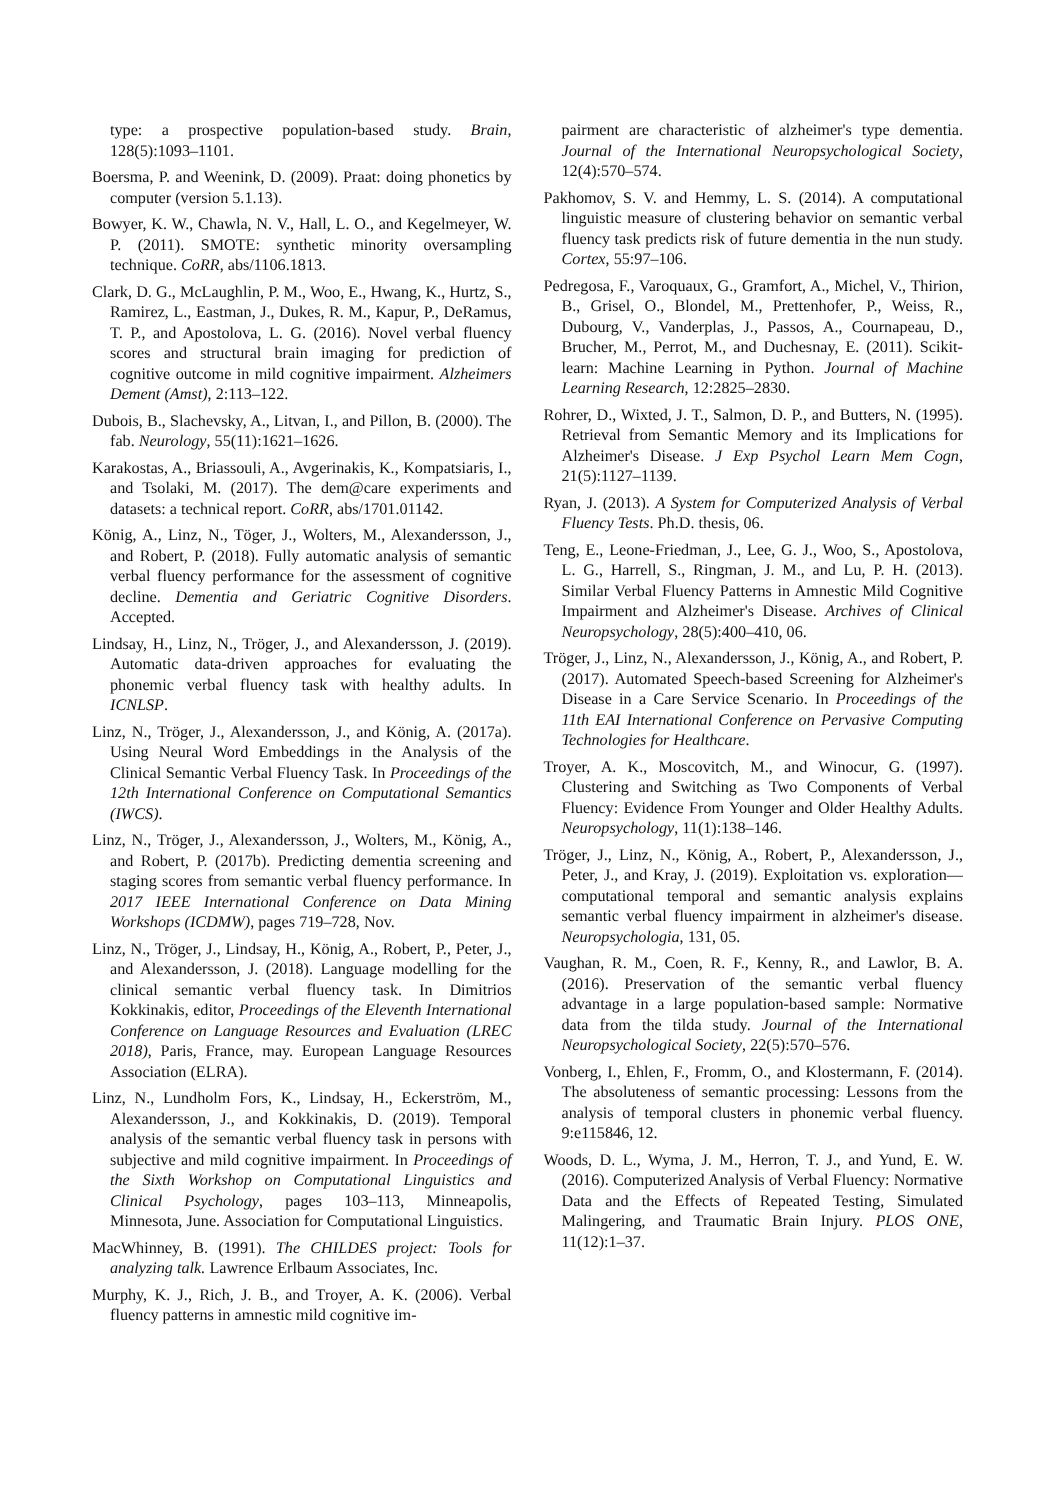type: a prospective population-based study. Brain, 128(5):1093–1101.
Boersma, P. and Weenink, D. (2009). Praat: doing phonetics by computer (version 5.1.13).
Bowyer, K. W., Chawla, N. V., Hall, L. O., and Kegelmeyer, W. P. (2011). SMOTE: synthetic minority oversampling technique. CoRR, abs/1106.1813.
Clark, D. G., McLaughlin, P. M., Woo, E., Hwang, K., Hurtz, S., Ramirez, L., Eastman, J., Dukes, R. M., Kapur, P., DeRamus, T. P., and Apostolova, L. G. (2016). Novel verbal fluency scores and structural brain imaging for prediction of cognitive outcome in mild cognitive impairment. Alzheimers Dement (Amst), 2:113–122.
Dubois, B., Slachevsky, A., Litvan, I., and Pillon, B. (2000). The fab. Neurology, 55(11):1621–1626.
Karakostas, A., Briassouli, A., Avgerinakis, K., Kompatsiaris, I., and Tsolaki, M. (2017). The dem@care experiments and datasets: a technical report. CoRR, abs/1701.01142.
König, A., Linz, N., Töger, J., Wolters, M., Alexandersson, J., and Robert, P. (2018). Fully automatic analysis of semantic verbal fluency performance for the assessment of cognitive decline. Dementia and Geriatric Cognitive Disorders. Accepted.
Lindsay, H., Linz, N., Tröger, J., and Alexandersson, J. (2019). Automatic data-driven approaches for evaluating the phonemic verbal fluency task with healthy adults. In ICNLSP.
Linz, N., Tröger, J., Alexandersson, J., and König, A. (2017a). Using Neural Word Embeddings in the Analysis of the Clinical Semantic Verbal Fluency Task. In Proceedings of the 12th International Conference on Computational Semantics (IWCS).
Linz, N., Tröger, J., Alexandersson, J., Wolters, M., König, A., and Robert, P. (2017b). Predicting dementia screening and staging scores from semantic verbal fluency performance. In 2017 IEEE International Conference on Data Mining Workshops (ICDMW), pages 719–728, Nov.
Linz, N., Tröger, J., Lindsay, H., König, A., Robert, P., Peter, J., and Alexandersson, J. (2018). Language modelling for the clinical semantic verbal fluency task. In Dimitrios Kokkinakis, editor, Proceedings of the Eleventh International Conference on Language Resources and Evaluation (LREC 2018), Paris, France, may. European Language Resources Association (ELRA).
Linz, N., Lundholm Fors, K., Lindsay, H., Eckerström, M., Alexandersson, J., and Kokkinakis, D. (2019). Temporal analysis of the semantic verbal fluency task in persons with subjective and mild cognitive impairment. In Proceedings of the Sixth Workshop on Computational Linguistics and Clinical Psychology, pages 103–113, Minneapolis, Minnesota, June. Association for Computational Linguistics.
MacWhinney, B. (1991). The CHILDES project: Tools for analyzing talk. Lawrence Erlbaum Associates, Inc.
Murphy, K. J., Rich, J. B., and Troyer, A. K. (2006). Verbal fluency patterns in amnestic mild cognitive im-
pairment are characteristic of alzheimer's type dementia. Journal of the International Neuropsychological Society, 12(4):570–574.
Pakhomov, S. V. and Hemmy, L. S. (2014). A computational linguistic measure of clustering behavior on semantic verbal fluency task predicts risk of future dementia in the nun study. Cortex, 55:97–106.
Pedregosa, F., Varoquaux, G., Gramfort, A., Michel, V., Thirion, B., Grisel, O., Blondel, M., Prettenhofer, P., Weiss, R., Dubourg, V., Vanderplas, J., Passos, A., Cournapeau, D., Brucher, M., Perrot, M., and Duchesnay, E. (2011). Scikit-learn: Machine Learning in Python. Journal of Machine Learning Research, 12:2825–2830.
Rohrer, D., Wixted, J. T., Salmon, D. P., and Butters, N. (1995). Retrieval from Semantic Memory and its Implications for Alzheimer's Disease. J Exp Psychol Learn Mem Cogn, 21(5):1127–1139.
Ryan, J. (2013). A System for Computerized Analysis of Verbal Fluency Tests. Ph.D. thesis, 06.
Teng, E., Leone-Friedman, J., Lee, G. J., Woo, S., Apostolova, L. G., Harrell, S., Ringman, J. M., and Lu, P. H. (2013). Similar Verbal Fluency Patterns in Amnestic Mild Cognitive Impairment and Alzheimer's Disease. Archives of Clinical Neuropsychology, 28(5):400–410, 06.
Tröger, J., Linz, N., Alexandersson, J., König, A., and Robert, P. (2017). Automated Speech-based Screening for Alzheimer's Disease in a Care Service Scenario. In Proceedings of the 11th EAI International Conference on Pervasive Computing Technologies for Healthcare.
Troyer, A. K., Moscovitch, M., and Winocur, G. (1997). Clustering and Switching as Two Components of Verbal Fluency: Evidence From Younger and Older Healthy Adults. Neuropsychology, 11(1):138–146.
Tröger, J., Linz, N., König, A., Robert, P., Alexandersson, J., Peter, J., and Kray, J. (2019). Exploitation vs. exploration—computational temporal and semantic analysis explains semantic verbal fluency impairment in alzheimer's disease. Neuropsychologia, 131, 05.
Vaughan, R. M., Coen, R. F., Kenny, R., and Lawlor, B. A. (2016). Preservation of the semantic verbal fluency advantage in a large population-based sample: Normative data from the tilda study. Journal of the International Neuropsychological Society, 22(5):570–576.
Vonberg, I., Ehlen, F., Fromm, O., and Klostermann, F. (2014). The absoluteness of semantic processing: Lessons from the analysis of temporal clusters in phonemic verbal fluency. 9:e115846, 12.
Woods, D. L., Wyma, J. M., Herron, T. J., and Yund, E. W. (2016). Computerized Analysis of Verbal Fluency: Normative Data and the Effects of Repeated Testing, Simulated Malingering, and Traumatic Brain Injury. PLOS ONE, 11(12):1–37.